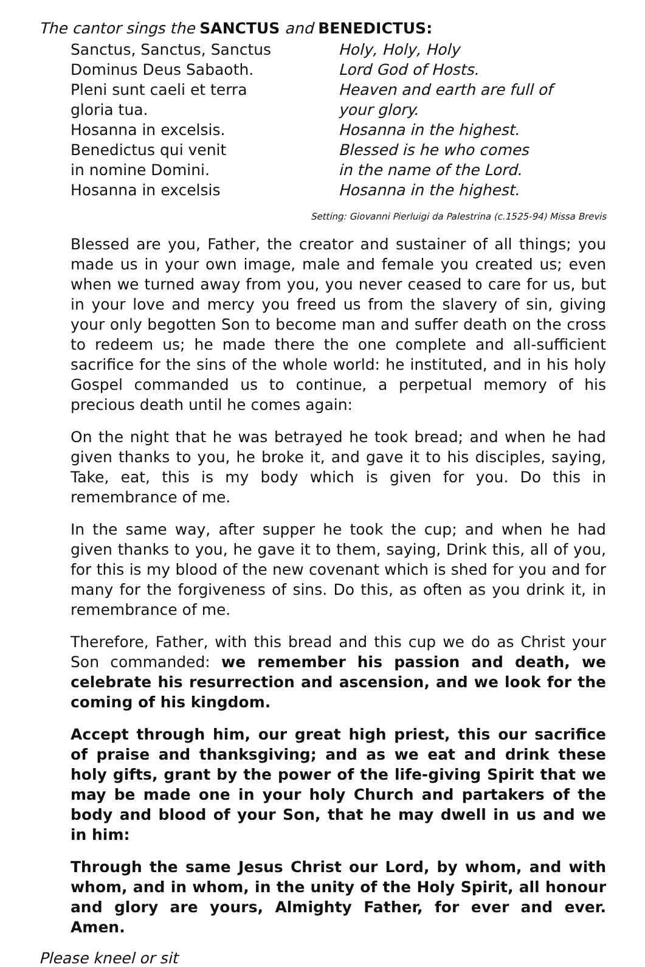The cantor sings the SANCTUS and BENEDICTUS:
Sanctus, Sanctus, Sanctus
Dominus Deus Sabaoth.
Pleni sunt caeli et terra
gloria tua.
Hosanna in excelsis.
Benedictus qui venit
in nomine Domini.
Hosanna in excelsis
Holy, Holy, Holy
Lord God of Hosts.
Heaven and earth are full of
your glory.
Hosanna in the highest.
Blessed is he who comes
in the name of the Lord.
Hosanna in the highest.
Setting: Giovanni Pierluigi da Palestrina (c.1525-94) Missa Brevis
Blessed are you, Father, the creator and sustainer of all things; you made us in your own image, male and female you created us; even when we turned away from you, you never ceased to care for us, but in your love and mercy you freed us from the slavery of sin, giving your only begotten Son to become man and suffer death on the cross to redeem us; he made there the one complete and all-sufficient sacrifice for the sins of the whole world: he instituted, and in his holy Gospel commanded us to continue, a perpetual memory of his precious death until he comes again:
On the night that he was betrayed he took bread; and when he had given thanks to you, he broke it, and gave it to his disciples, saying, Take, eat, this is my body which is given for you. Do this in remembrance of me.
In the same way, after supper he took the cup; and when he had given thanks to you, he gave it to them, saying, Drink this, all of you, for this is my blood of the new covenant which is shed for you and for many for the forgiveness of sins. Do this, as often as you drink it, in remembrance of me.
Therefore, Father, with this bread and this cup we do as Christ your Son commanded: we remember his passion and death, we celebrate his resurrection and ascension, and we look for the coming of his kingdom.
Accept through him, our great high priest, this our sacrifice of praise and thanksgiving; and as we eat and drink these holy gifts, grant by the power of the life-giving Spirit that we may be made one in your holy Church and partakers of the body and blood of your Son, that he may dwell in us and we in him:
Through the same Jesus Christ our Lord, by whom, and with whom, and in whom, in the unity of the Holy Spirit, all honour and glory are yours, Almighty Father, for ever and ever. Amen.
Please kneel or sit